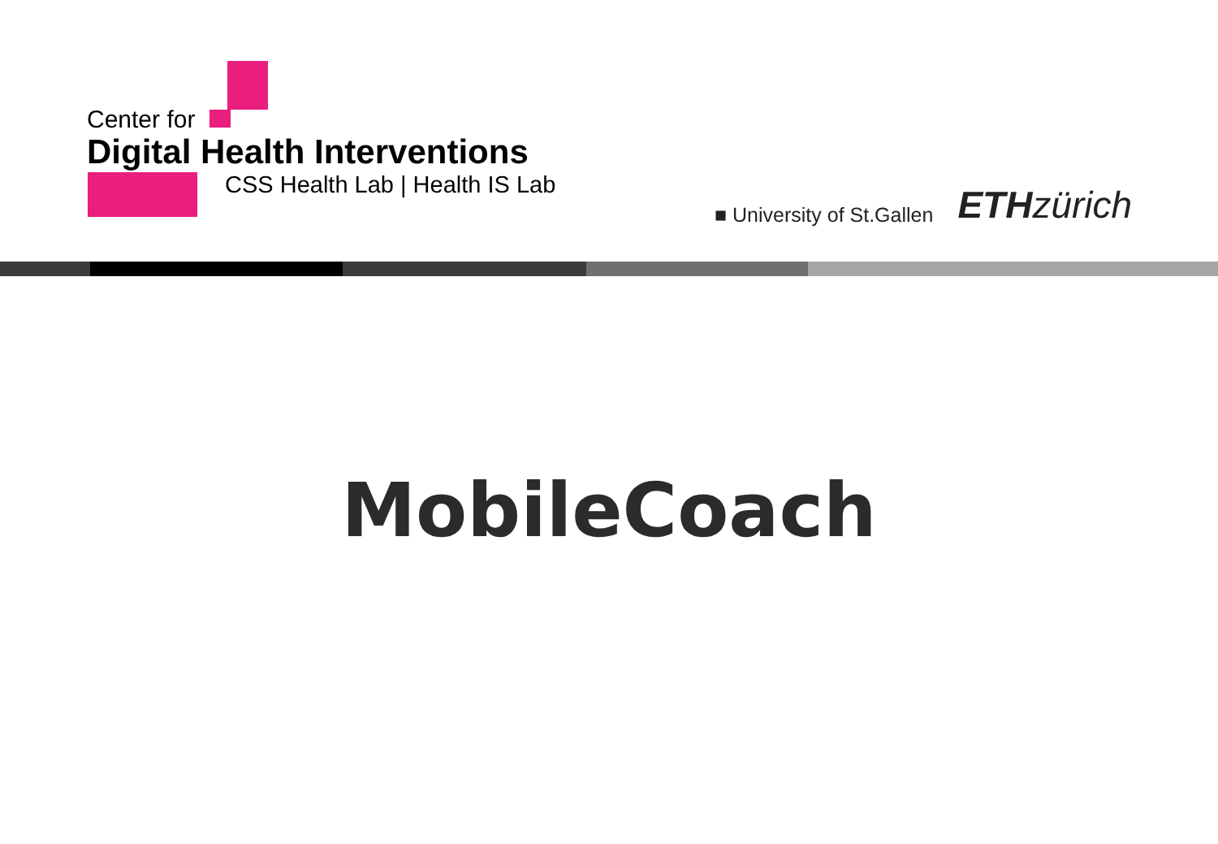Center for
Digital Health Interventions
CSS Health Lab | Health IS Lab
■ University of St.Gallen
ETHzürich
MobileCoach